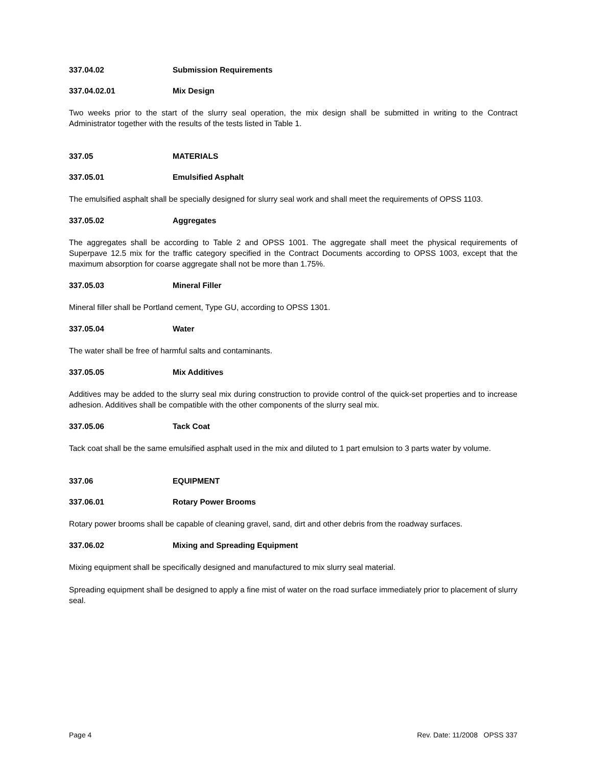337.04.02 Submission Requirements
337.04.02.01 Mix Design
Two weeks prior to the start of the slurry seal operation, the mix design shall be submitted in writing to the Contract Administrator together with the results of the tests listed in Table 1.
337.05 MATERIALS
337.05.01 Emulsified Asphalt
The emulsified asphalt shall be specially designed for slurry seal work and shall meet the requirements of OPSS 1103.
337.05.02 Aggregates
The aggregates shall be according to Table 2 and OPSS 1001. The aggregate shall meet the physical requirements of Superpave 12.5 mix for the traffic category specified in the Contract Documents according to OPSS 1003, except that the maximum absorption for coarse aggregate shall not be more than 1.75%.
337.05.03 Mineral Filler
Mineral filler shall be Portland cement, Type GU, according to OPSS 1301.
337.05.04 Water
The water shall be free of harmful salts and contaminants.
337.05.05 Mix Additives
Additives may be added to the slurry seal mix during construction to provide control of the quick-set properties and to increase adhesion. Additives shall be compatible with the other components of the slurry seal mix.
337.05.06 Tack Coat
Tack coat shall be the same emulsified asphalt used in the mix and diluted to 1 part emulsion to 3 parts water by volume.
337.06 EQUIPMENT
337.06.01 Rotary Power Brooms
Rotary power brooms shall be capable of cleaning gravel, sand, dirt and other debris from the roadway surfaces.
337.06.02 Mixing and Spreading Equipment
Mixing equipment shall be specifically designed and manufactured to mix slurry seal material.
Spreading equipment shall be designed to apply a fine mist of water on the road surface immediately prior to placement of slurry seal.
Page 4 Rev. Date: 11/2008 OPSS 337